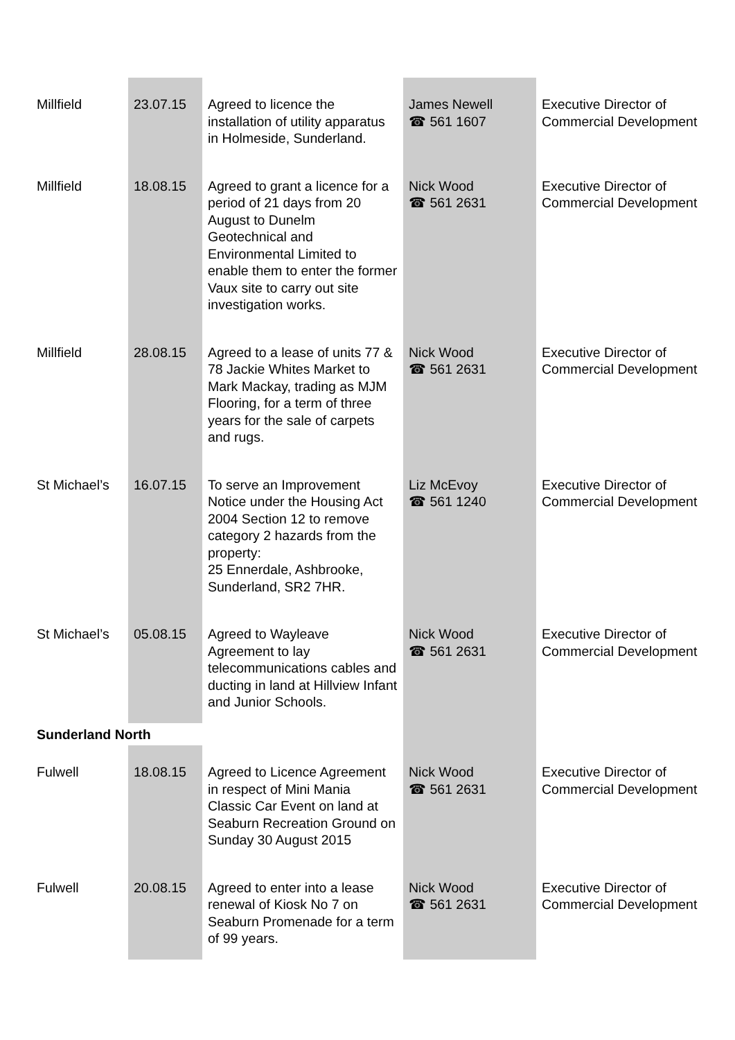| Millfield | 23.07.15 | Agreed to licence the installation of utility apparatus in Holmeside, Sunderland. | James Newell ☎ 561 1607 | Executive Director of Commercial Development |
| Millfield | 18.08.15 | Agreed to grant a licence for a period of 21 days from 20 August to Dunelm Geotechnical and Environmental Limited to enable them to enter the former Vaux site to carry out site investigation works. | Nick Wood ☎ 561 2631 | Executive Director of Commercial Development |
| Millfield | 28.08.15 | Agreed to a lease of units 77 & 78 Jackie Whites Market to Mark Mackay, trading as MJM Flooring, for a term of three years for the sale of carpets and rugs. | Nick Wood ☎ 561 2631 | Executive Director of Commercial Development |
| St Michael’s | 16.07.15 | To serve an Improvement Notice under the Housing Act 2004 Section 12 to remove category 2 hazards from the property: 25 Ennerdale, Ashbrooke, Sunderland, SR2 7HR. | Liz McEvoy ☎ 561 1240 | Executive Director of Commercial Development |
| St Michael’s | 05.08.15 | Agreed to Wayleave Agreement to lay telecommunications cables and ducting in land at Hillview Infant and Junior Schools. | Nick Wood ☎ 561 2631 | Executive Director of Commercial Development |
| Sunderland North | | | | |
| Fulwell | 18.08.15 | Agreed to Licence Agreement in respect of Mini Mania Classic Car Event on land at Seaburn Recreation Ground on Sunday 30 August 2015 | Nick Wood ☎ 561 2631 | Executive Director of Commercial Development |
| Fulwell | 20.08.15 | Agreed to enter into a lease renewal of Kiosk No 7 on Seaburn Promenade for a term of 99 years. | Nick Wood ☎ 561 2631 | Executive Director of Commercial Development |